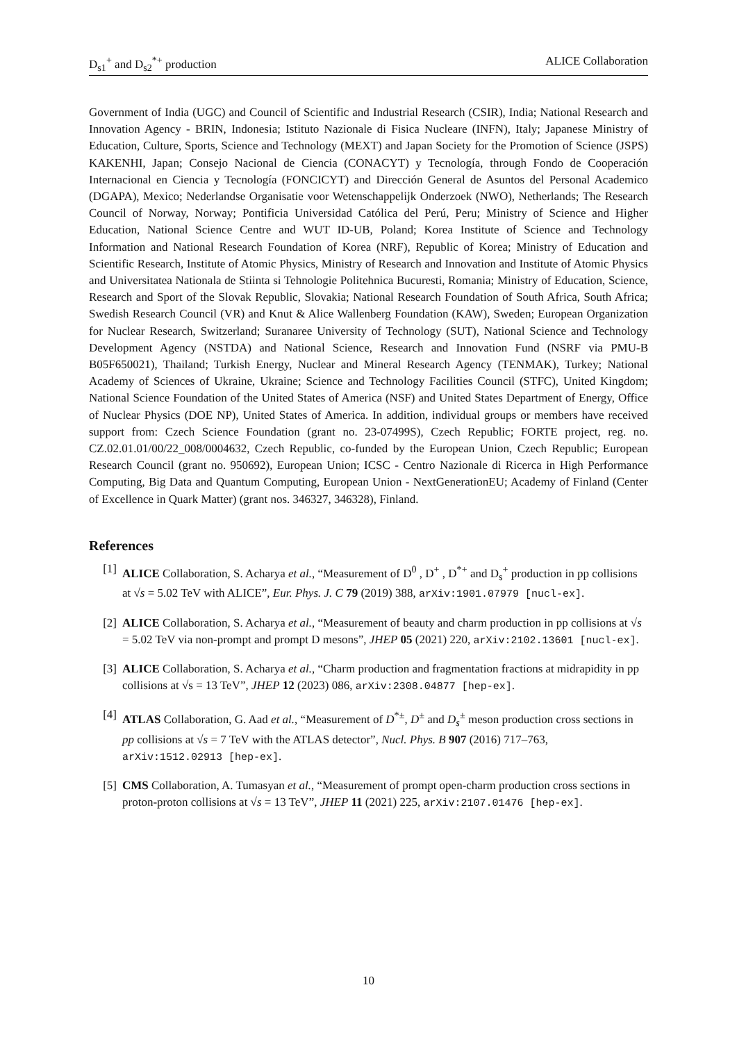D<sub>s1</sub><sup>+</sup> and D<sub>s2</sub><sup>*+</sup> production ALICE Collaboration
Government of India (UGC) and Council of Scientific and Industrial Research (CSIR), India; National Research and Innovation Agency - BRIN, Indonesia; Istituto Nazionale di Fisica Nucleare (INFN), Italy; Japanese Ministry of Education, Culture, Sports, Science and Technology (MEXT) and Japan Society for the Promotion of Science (JSPS) KAKENHI, Japan; Consejo Nacional de Ciencia (CONACYT) y Tecnología, through Fondo de Cooperación Internacional en Ciencia y Tecnología (FONCICYT) and Dirección General de Asuntos del Personal Academico (DGAPA), Mexico; Nederlandse Organisatie voor Wetenschappelijk Onderzoek (NWO), Netherlands; The Research Council of Norway, Norway; Pontificia Universidad Católica del Perú, Peru; Ministry of Science and Higher Education, National Science Centre and WUT ID-UB, Poland; Korea Institute of Science and Technology Information and National Research Foundation of Korea (NRF), Republic of Korea; Ministry of Education and Scientific Research, Institute of Atomic Physics, Ministry of Research and Innovation and Institute of Atomic Physics and Universitatea Nationala de Stiinta si Tehnologie Politehnica Bucuresti, Romania; Ministry of Education, Science, Research and Sport of the Slovak Republic, Slovakia; National Research Foundation of South Africa, South Africa; Swedish Research Council (VR) and Knut & Alice Wallenberg Foundation (KAW), Sweden; European Organization for Nuclear Research, Switzerland; Suranaree University of Technology (SUT), National Science and Technology Development Agency (NSTDA) and National Science, Research and Innovation Fund (NSRF via PMU-B B05F650021), Thailand; Turkish Energy, Nuclear and Mineral Research Agency (TENMAK), Turkey; National Academy of Sciences of Ukraine, Ukraine; Science and Technology Facilities Council (STFC), United Kingdom; National Science Foundation of the United States of America (NSF) and United States Department of Energy, Office of Nuclear Physics (DOE NP), United States of America. In addition, individual groups or members have received support from: Czech Science Foundation (grant no. 23-07499S), Czech Republic; FORTE project, reg. no. CZ.02.01.01/00/22_008/0004632, Czech Republic, co-funded by the European Union, Czech Republic; European Research Council (grant no. 950692), European Union; ICSC - Centro Nazionale di Ricerca in High Performance Computing, Big Data and Quantum Computing, European Union - NextGenerationEU; Academy of Finland (Center of Excellence in Quark Matter) (grant nos. 346327, 346328), Finland.
References
[1] ALICE Collaboration, S. Acharya et al., “Measurement of D<sup>0</sup> , D<sup>+</sup> , D<sup>*+</sup> and D<sub>s</sub><sup>+</sup> production in pp collisions at √s = 5.02 TeV with ALICE”, Eur. Phys. J. C 79 (2019) 388, arXiv:1901.07979 [nucl-ex].
[2] ALICE Collaboration, S. Acharya et al., “Measurement of beauty and charm production in pp collisions at √s = 5.02 TeV via non-prompt and prompt D mesons”, JHEP 05 (2021) 220, arXiv:2102.13601 [nucl-ex].
[3] ALICE Collaboration, S. Acharya et al., “Charm production and fragmentation fractions at midrapidity in pp collisions at √s = 13 TeV”, JHEP 12 (2023) 086, arXiv:2308.04877 [hep-ex].
[4] ATLAS Collaboration, G. Aad et al., “Measurement of D<sup>*±</sup>, D<sup>±</sup> and D<sub>s</sub><sup>±</sup> meson production cross sections in pp collisions at √s = 7 TeV with the ATLAS detector”, Nucl. Phys. B 907 (2016) 717–763, arXiv:1512.02913 [hep-ex].
[5] CMS Collaboration, A. Tumasyan et al., “Measurement of prompt open-charm production cross sections in proton-proton collisions at √s = 13 TeV”, JHEP 11 (2021) 225, arXiv:2107.01476 [hep-ex].
10